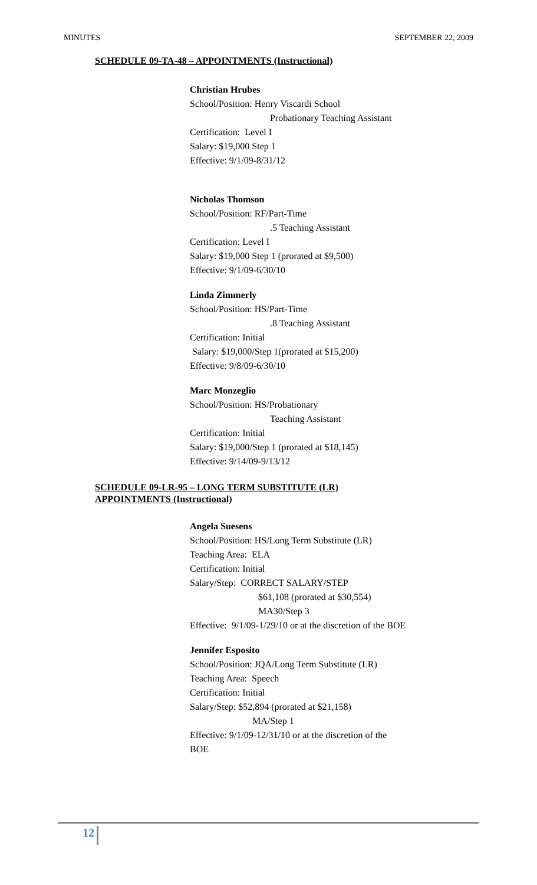MINUTES SEPTEMBER 22, 2009
SCHEDULE 09-TA-48 – APPOINTMENTS (Instructional)
Christian Hrubes
School/Position: Henry Viscardi School
Probationary Teaching Assistant
Certification: Level I
Salary: $19,000 Step 1
Effective: 9/1/09-8/31/12
Nicholas Thomson
School/Position: RF/Part-Time
.5 Teaching Assistant
Certification: Level I
Salary: $19,000 Step 1 (prorated at $9,500)
Effective: 9/1/09-6/30/10
Linda Zimmerly
School/Position: HS/Part-Time
.8 Teaching Assistant
Certification: Initial
Salary: $19,000/Step 1(prorated at $15,200)
Effective: 9/8/09-6/30/10
Marc Monzeglio
School/Position: HS/Probationary
Teaching Assistant
Certification: Initial
Salary: $19,000/Step 1 (prorated at $18,145)
Effective: 9/14/09-9/13/12
SCHEDULE 09-LR-95 – LONG TERM SUBSTITUTE (LR)
APPOINTMENTS (Instructional)
Angela Suesens
School/Position: HS/Long Term Substitute (LR)
Teaching Area: ELA
Certification: Initial
Salary/Step: CORRECT SALARY/STEP
$61,108 (prorated at $30,554)
MA30/Step 3
Effective: 9/1/09-1/29/10 or at the discretion of the BOE
Jennifer Esposito
School/Position: JQA/Long Term Substitute (LR)
Teaching Area: Speech
Certification: Initial
Salary/Step: $52,894 (prorated at $21,158)
MA/Step 1
Effective: 9/1/09-12/31/10 or at the discretion of the
BOE
12